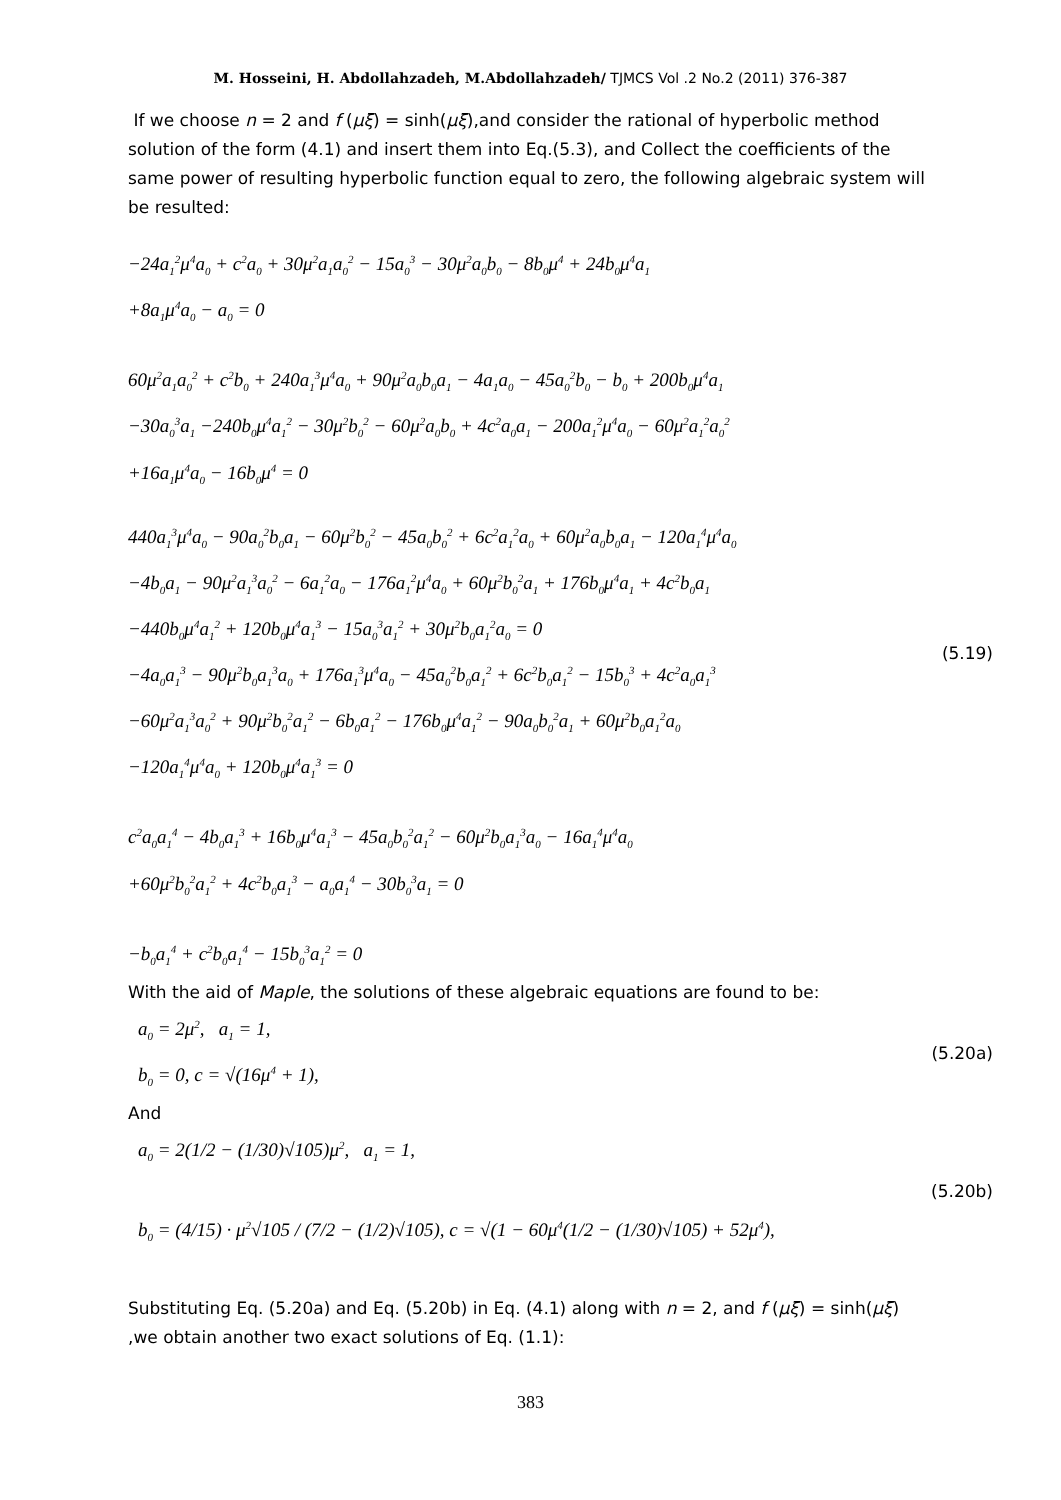M. Hosseini, H. Abdollahzadeh, M.Abdollahzadeh/ TJMCS Vol .2 No.2 (2011) 376-387
If we choose n = 2 and f (μξ) = sinh(μξ),and consider the rational of hyperbolic method solution of the form (4.1) and insert them into Eq.(5.3), and Collect the coefficients of the same power of resulting hyperbolic function equal to zero, the following algebraic system will be resulted:
−24a<sub>1</sub><sup>2</sup>μ<sup>4</sup>a<sub>0</sub> + c<sup>2</sup>a<sub>0</sub> + 30μ<sup>2</sup>a<sub>1</sub>a<sub>0</sub><sup>2</sup> − 15a<sub>0</sub><sup>3</sup> − 30μ<sup>2</sup>a<sub>0</sub>b<sub>0</sub> − 8b<sub>0</sub>μ<sup>4</sup> + 24b<sub>0</sub>μ<sup>4</sup>a<sub>1</sub>
+8a<sub>1</sub>μ<sup>4</sup>a<sub>0</sub> − a<sub>0</sub> = 0
60μ<sup>2</sup>a<sub>1</sub>a<sub>0</sub><sup>2</sup> + c<sup>2</sup>b<sub>0</sub> + 240a<sub>1</sub><sup>3</sup>μ<sup>4</sup>a<sub>0</sub> + 90μ<sup>2</sup>a<sub>0</sub>b<sub>0</sub>a<sub>1</sub> − 4a<sub>1</sub>a<sub>0</sub> − 45a<sub>0</sub><sup>2</sup>b<sub>0</sub> − b<sub>0</sub> + 200b<sub>0</sub>μ<sup>4</sup>a<sub>1</sub>
−30a<sub>0</sub><sup>3</sup>a<sub>1</sub> −240b<sub>0</sub>μ<sup>4</sup>a<sub>1</sub><sup>2</sup> − 30μ<sup>2</sup>b<sub>0</sub><sup>2</sup> − 60μ<sup>2</sup>a<sub>0</sub>b<sub>0</sub> + 4c<sup>2</sup>a<sub>0</sub>a<sub>1</sub> − 200a<sub>1</sub><sup>2</sup>μ<sup>4</sup>a<sub>0</sub> − 60μ<sup>2</sup>a<sub>1</sub><sup>2</sup>a<sub>0</sub><sup>2</sup>
+16a<sub>1</sub>μ<sup>4</sup>a<sub>0</sub> − 16b<sub>0</sub>μ<sup>4</sup> = 0
440a<sub>1</sub><sup>3</sup>μ<sup>4</sup>a<sub>0</sub> − 90a<sub>0</sub><sup>2</sup>b<sub>0</sub>a<sub>1</sub> − 60μ<sup>2</sup>b<sub>0</sub><sup>2</sup> − 45a<sub>0</sub>b<sub>0</sub><sup>2</sup> + 6c<sup>2</sup>a<sub>1</sub><sup>2</sup>a<sub>0</sub> + 60μ<sup>2</sup>a<sub>0</sub>b<sub>0</sub>a<sub>1</sub> − 120a<sub>1</sub><sup>4</sup>μ<sup>4</sup>a<sub>0</sub>
−4b<sub>0</sub>a<sub>1</sub> − 90μ<sup>2</sup>a<sub>1</sub><sup>3</sup>a<sub>0</sub><sup>2</sup> − 6a<sub>1</sub><sup>2</sup>a<sub>0</sub> − 176a<sub>1</sub><sup>2</sup>μ<sup>4</sup>a<sub>0</sub> + 60μ<sup>2</sup>b<sub>0</sub><sup>2</sup>a<sub>1</sub> + 176b<sub>0</sub>μ<sup>4</sup>a<sub>1</sub> + 4c<sup>2</sup>b<sub>0</sub>a<sub>1</sub>
−440b<sub>0</sub>μ<sup>4</sup>a<sub>1</sub><sup>2</sup> + 120b<sub>0</sub>μ<sup>4</sup>a<sub>1</sub><sup>3</sup> − 15a<sub>0</sub><sup>3</sup>a<sub>1</sub><sup>2</sup> + 30μ<sup>2</sup>b<sub>0</sub>a<sub>1</sub><sup>2</sup>a<sub>0</sub> = 0
−4a<sub>0</sub>a<sub>1</sub><sup>3</sup> − 90μ<sup>2</sup>b<sub>0</sub>a<sub>1</sub><sup>3</sup>a<sub>0</sub> + 176a<sub>1</sub><sup>3</sup>μ<sup>4</sup>a<sub>0</sub> − 45a<sub>0</sub><sup>2</sup>b<sub>0</sub>a<sub>1</sub><sup>2</sup> + 6c<sup>2</sup>b<sub>0</sub>a<sub>1</sub><sup>2</sup> − 15b<sub>0</sub><sup>3</sup> + 4c<sup>2</sup>a<sub>0</sub>a<sub>1</sub><sup>3</sup>
−60μ<sup>2</sup>a<sub>1</sub><sup>3</sup>a<sub>0</sub><sup>2</sup> + 90μ<sup>2</sup>b<sub>0</sub><sup>2</sup>a<sub>1</sub><sup>2</sup> − 6b<sub>0</sub>a<sub>1</sub><sup>2</sup> − 176b<sub>0</sub>μ<sup>4</sup>a<sub>1</sub><sup>2</sup> − 90a<sub>0</sub>b<sub>0</sub><sup>2</sup>a<sub>1</sub> + 60μ<sup>2</sup>b<sub>0</sub>a<sub>1</sub><sup>2</sup>a<sub>0</sub>
−120a<sub>1</sub><sup>4</sup>μ<sup>4</sup>a<sub>0</sub> + 120b<sub>0</sub>μ<sup>4</sup>a<sub>1</sub><sup>3</sup> = 0
(5.19)
c<sup>2</sup>a<sub>0</sub>a<sub>1</sub><sup>4</sup> − 4b<sub>0</sub>a<sub>1</sub><sup>3</sup> + 16b<sub>0</sub>μ<sup>4</sup>a<sub>1</sub><sup>3</sup> − 45a<sub>0</sub>b<sub>0</sub><sup>2</sup>a<sub>1</sub><sup>2</sup> − 60μ<sup>2</sup>b<sub>0</sub>a<sub>1</sub><sup>3</sup>a<sub>0</sub> − 16a<sub>1</sub><sup>4</sup>μ<sup>4</sup>a<sub>0</sub>
+60μ<sup>2</sup>b<sub>0</sub><sup>2</sup>a<sub>1</sub><sup>2</sup> + 4c<sup>2</sup>b<sub>0</sub>a<sub>1</sub><sup>3</sup> − a<sub>0</sub>a<sub>1</sub><sup>4</sup> − 30b<sub>0</sub><sup>3</sup>a<sub>1</sub> = 0
−b<sub>0</sub>a<sub>1</sub><sup>4</sup> + c<sup>2</sup>b<sub>0</sub>a<sub>1</sub><sup>4</sup> − 15b<sub>0</sub><sup>3</sup>a<sub>1</sub><sup>2</sup> = 0
With the aid of Maple, the solutions of these algebraic equations are found to be:
a<sub>0</sub> = 2μ<sup>2</sup>, a<sub>1</sub> = 1,
b<sub>0</sub> = 0, c = √(16μ<sup>4</sup> + 1),
(5.20a)
And
a<sub>0</sub> = 2(1/2 − (1/30)√105)μ<sup>2</sup>, a<sub>1</sub> = 1,
b<sub>0</sub> = (4/15) · μ<sup>2</sup>√105 / (7/2 − (1/2)√105), c = √(1 − 60μ<sup>4</sup>(1/2 − (1/30)√105) + 52μ<sup>4</sup>),
(5.20b)
Substituting Eq. (5.20a) and Eq. (5.20b) in Eq. (4.1) along with n = 2, and f (μξ) = sinh(μξ) ,we obtain another two exact solutions of Eq. (1.1):
383